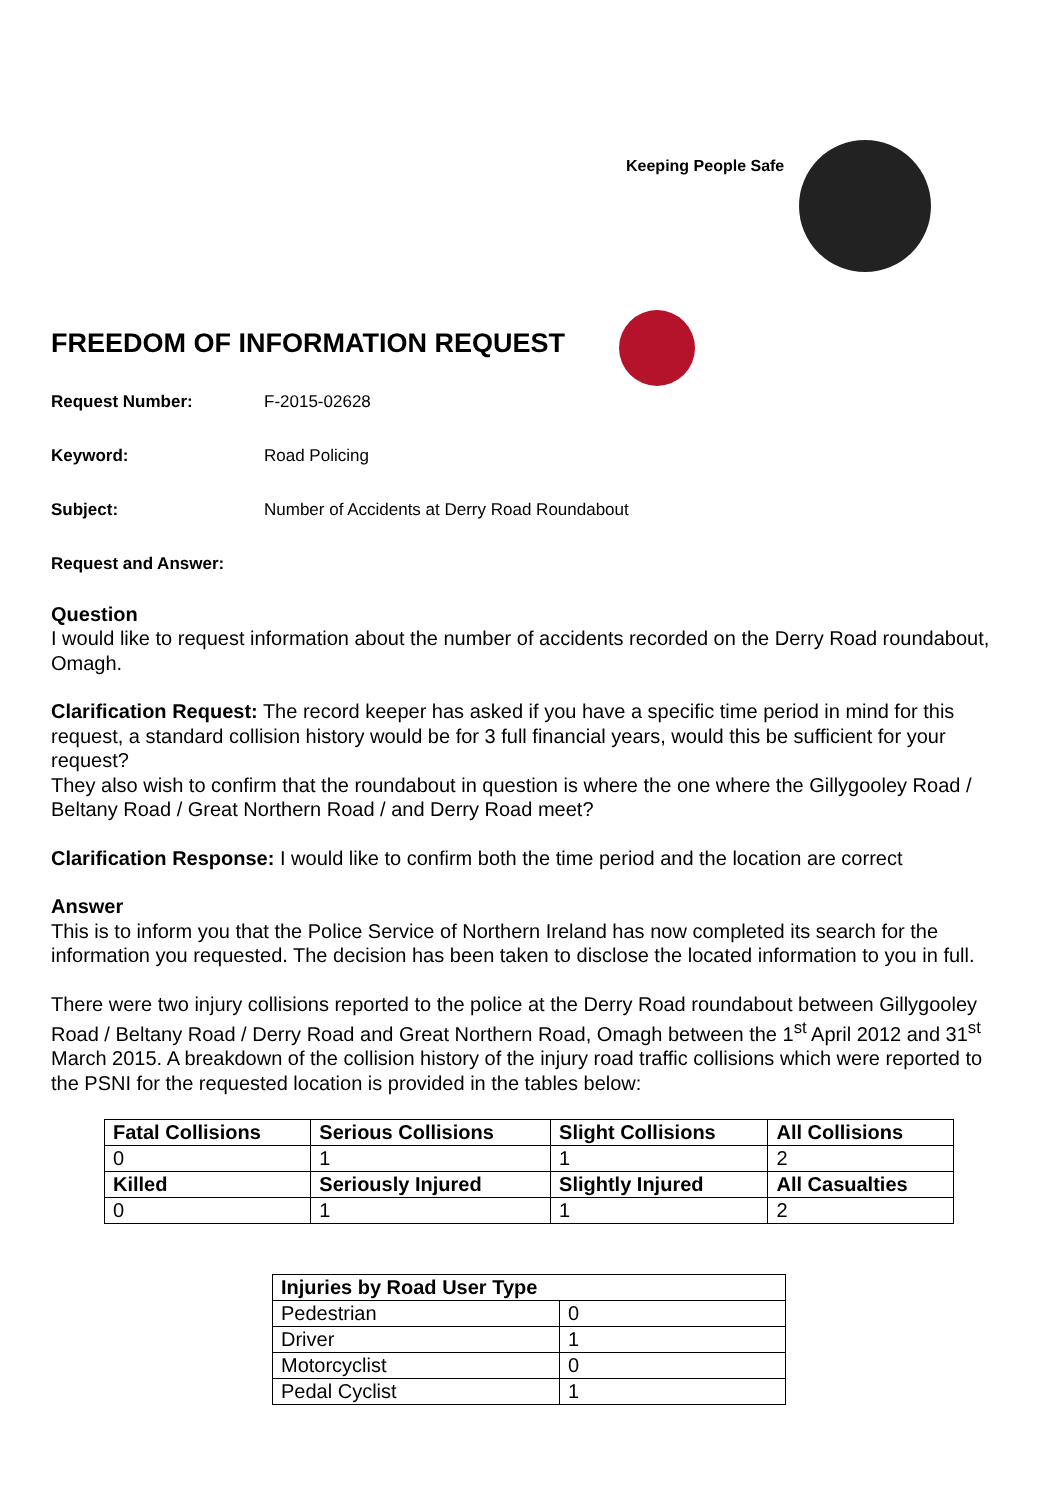Keeping People Safe
FREEDOM OF INFORMATION REQUEST
Request Number: F-2015-02628
Keyword: Road Policing
Subject: Number of Accidents at Derry Road Roundabout
Request and Answer:
Question
I would like to request information about the number of accidents recorded on the Derry Road roundabout, Omagh.
Clarification Request: The record keeper has asked if you have a specific time period in mind for this request, a standard collision history would be for 3 full financial years, would this be sufficient for your request?
They also wish to confirm that the roundabout in question is where the one where the Gillygooley Road / Beltany Road / Great Northern Road / and Derry Road meet?
Clarification Response: I would like to confirm both the time period and the location are correct
Answer
This is to inform you that the Police Service of Northern Ireland has now completed its search for the information you requested. The decision has been taken to disclose the located information to you in full.
There were two injury collisions reported to the police at the Derry Road roundabout between Gillygooley Road / Beltany Road / Derry Road and Great Northern Road, Omagh between the 1<sup>st</sup> April 2012 and 31<sup>st</sup> March 2015. A breakdown of the collision history of the injury road traffic collisions which were reported to the PSNI for the requested location is provided in the tables below:
| Fatal Collisions | Serious Collisions | Slight Collisions | All Collisions |
| --- | --- | --- | --- |
| 0 | 1 | 1 | 2 |
| Killed | Seriously Injured | Slightly Injured | All Casualties |
| 0 | 1 | 1 | 2 |
| Injuries by Road User Type | |
| --- | --- |
| Pedestrian | 0 |
| Driver | 1 |
| Motorcyclist | 0 |
| Pedal Cyclist | 1 |